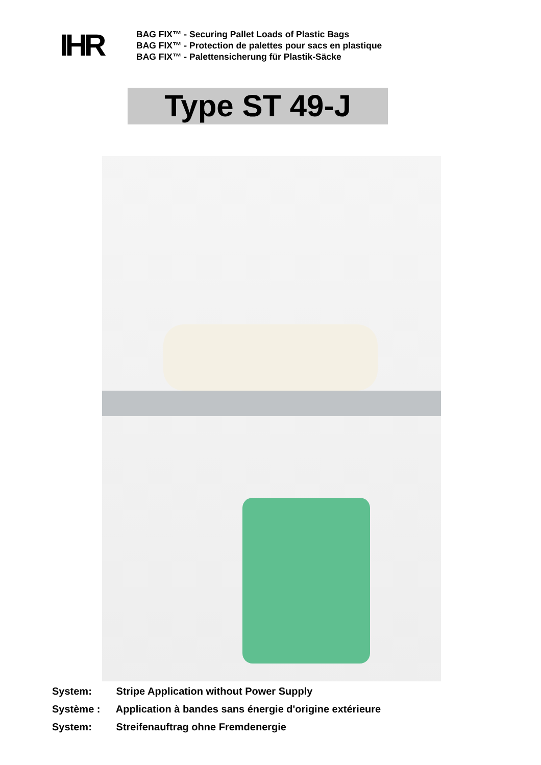IHR
BAG FIX™ - Securing Pallet Loads of Plastic Bags
BAG FIX™ - Protection de palettes pour sacs en plastique
BAG FIX™ - Palettensicherung für Plastik-Säcke
Type ST 49-J
System: Stripe Application without Power Supply
Système : Application à bandes sans énergie d'origine extérieure
System: Streifenauftrag ohne Fremdenergie